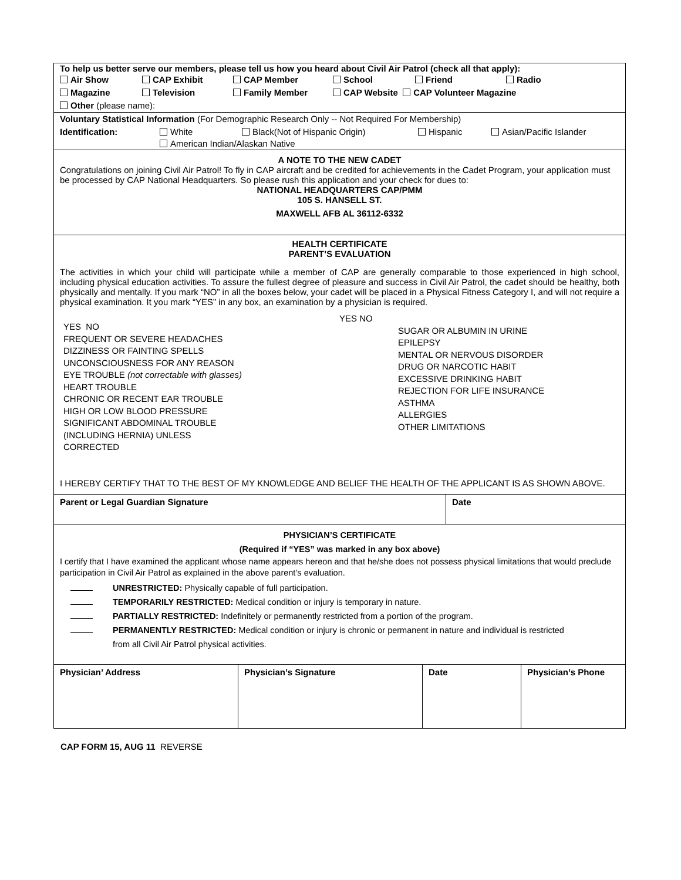To help us better serve our members, please tell us how you heard about Civil Air Patrol (check all that apply):
Air Show CAP Exhibit CAP Member School Friend Radio
Magazine Television Family Member CAP Website CAP Volunteer Magazine
Other (please name):
Voluntary Statistical Information (For Demographic Research Only -- Not Required For Membership)
Identification: White Black(Not of Hispanic Origin) Hispanic Asian/Pacific Islander
American Indian/Alaskan Native
A NOTE TO THE NEW CADET
Congratulations on joining Civil Air Patrol! To fly in CAP aircraft and be credited for achievements in the Cadet Program, your application must be processed by CAP National Headquarters. So please rush this application and your check for dues to:
NATIONAL HEADQUARTERS CAP/PMM
105 S. HANSELL ST.
MAXWELL AFB AL 36112-6332
HEALTH CERTIFICATE
PARENT’S EVALUATION
The activities in which your child will participate while a member of CAP are generally comparable to those experienced in high school, including physical education activities. To assure the fullest degree of pleasure and success in Civil Air Patrol, the cadet should be healthy, both physically and mentally. If you mark “NO” in all the boxes below, your cadet will be placed in a Physical Fitness Category I, and will not require a physical examination. It you mark “YES” in any box, an examination by a physician is required.
YES NO
FREQUENT OR SEVERE HEADACHES
DIZZINESS OR FAINTING SPELLS
UNCONSCIOUSNESS FOR ANY REASON
EYE TROUBLE (not correctable with glasses)
HEART TROUBLE
CHRONIC OR RECENT EAR TROUBLE
HIGH OR LOW BLOOD PRESSURE
SIGNIFICANT ABDOMINAL TROUBLE
(INCLUDING HERNIA) UNLESS
CORRECTED
YES NO
SUGAR OR ALBUMIN IN URINE
EPILEPSY
MENTAL OR NERVOUS DISORDER
DRUG OR NARCOTIC HABIT
EXCESSIVE DRINKING HABIT
REJECTION FOR LIFE INSURANCE
ASTHMA
ALLERGIES
OTHER LIMITATIONS
I HEREBY CERTIFY THAT TO THE BEST OF MY KNOWLEDGE AND BELIEF THE HEALTH OF THE APPLICANT IS AS SHOWN ABOVE.
| Parent or Legal Guardian Signature | Date |
PHYSICIAN’S CERTIFICATE
(Required if “YES” was marked in any box above)
I certify that I have examined the applicant whose name appears hereon and that he/she does not possess physical limitations that would preclude participation in Civil Air Patrol as explained in the above parent’s evaluation.
UNRESTRICTED: Physically capable of full participation.
TEMPORARILY RESTRICTED: Medical condition or injury is temporary in nature.
PARTIALLY RESTRICTED: Indefinitely or permanently restricted from a portion of the program.
PERMANENTLY RESTRICTED: Medical condition or injury is chronic or permanent in nature and individual is restricted
from all Civil Air Patrol physical activities.
| Physician’ Address | Physician’s Signature | Date | Physician’s Phone |
CAP FORM 15, AUG 11 REVERSE